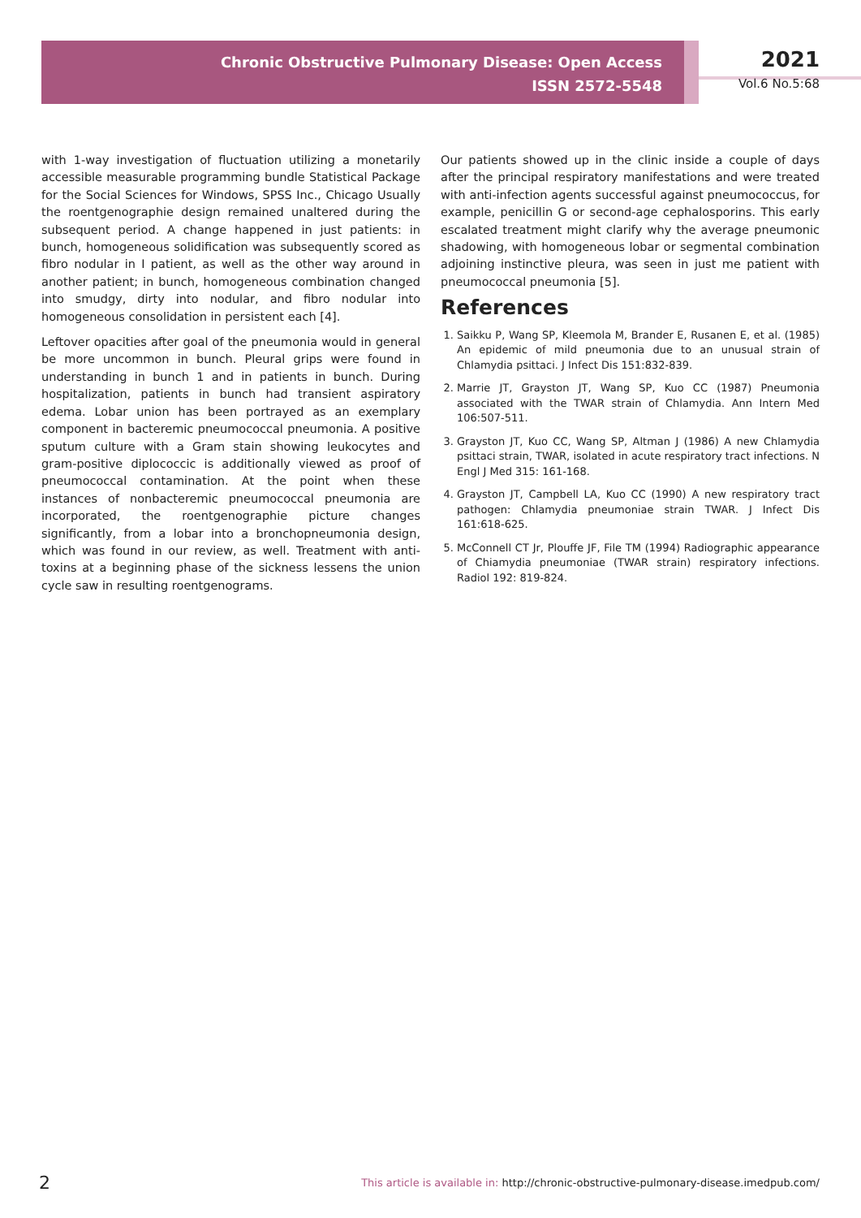Chronic Obstructive Pulmonary Disease: Open Access
ISSN 2572-5548
2021
Vol.6 No.5:68
with 1-way investigation of fluctuation utilizing a monetarily accessible measurable programming bundle Statistical Package for the Social Sciences for Windows, SPSS Inc., Chicago Usually the roentgenographie design remained unaltered during the subsequent period. A change happened in just patients: in bunch, homogeneous solidification was subsequently scored as fibro nodular in I patient, as well as the other way around in another patient; in bunch, homogeneous combination changed into smudgy, dirty into nodular, and fibro nodular into homogeneous consolidation in persistent each [4].
Leftover opacities after goal of the pneumonia would in general be more uncommon in bunch. Pleural grips were found in understanding in bunch 1 and in patients in bunch. During hospitalization, patients in bunch had transient aspiratory edema. Lobar union has been portrayed as an exemplary component in bacteremic pneumococcal pneumonia. A positive sputum culture with a Gram stain showing leukocytes and gram-positive diplococcic is additionally viewed as proof of pneumococcal contamination. At the point when these instances of nonbacteremic pneumococcal pneumonia are incorporated, the roentgenographie picture changes significantly, from a lobar into a bronchopneumonia design, which was found in our review, as well. Treatment with anti-toxins at a beginning phase of the sickness lessens the union cycle saw in resulting roentgenograms.
Our patients showed up in the clinic inside a couple of days after the principal respiratory manifestations and were treated with anti-infection agents successful against pneumococcus, for example, penicillin G or second-age cephalosporins. This early escalated treatment might clarify why the average pneumonic shadowing, with homogeneous lobar or segmental combination adjoining instinctive pleura, was seen in just me patient with pneumococcal pneumonia [5].
References
1. Saikku P, Wang SP, Kleemola M, Brander E, Rusanen E, et al. (1985) An epidemic of mild pneumonia due to an unusual strain of Chlamydia psittaci. J Infect Dis 151:832-839.
2. Marrie JT, Grayston JT, Wang SP, Kuo CC (1987) Pneumonia associated with the TWAR strain of Chlamydia. Ann Intern Med 106:507-511.
3. Grayston JT, Kuo CC, Wang SP, Altman J (1986) A new Chlamydia psittaci strain, TWAR, isolated in acute respiratory tract infections. N Engl J Med 315: 161-168.
4. Grayston JT, Campbell LA, Kuo CC (1990) A new respiratory tract pathogen: Chlamydia pneumoniae strain TWAR. J Infect Dis 161:618-625.
5. McConnell CT Jr, Plouffe JF, File TM (1994) Radiographic appearance of Chiamydia pneumoniae (TWAR strain) respiratory infections. Radiol 192: 819-824.
2 This article is available in: http://chronic-obstructive-pulmonary-disease.imedpub.com/